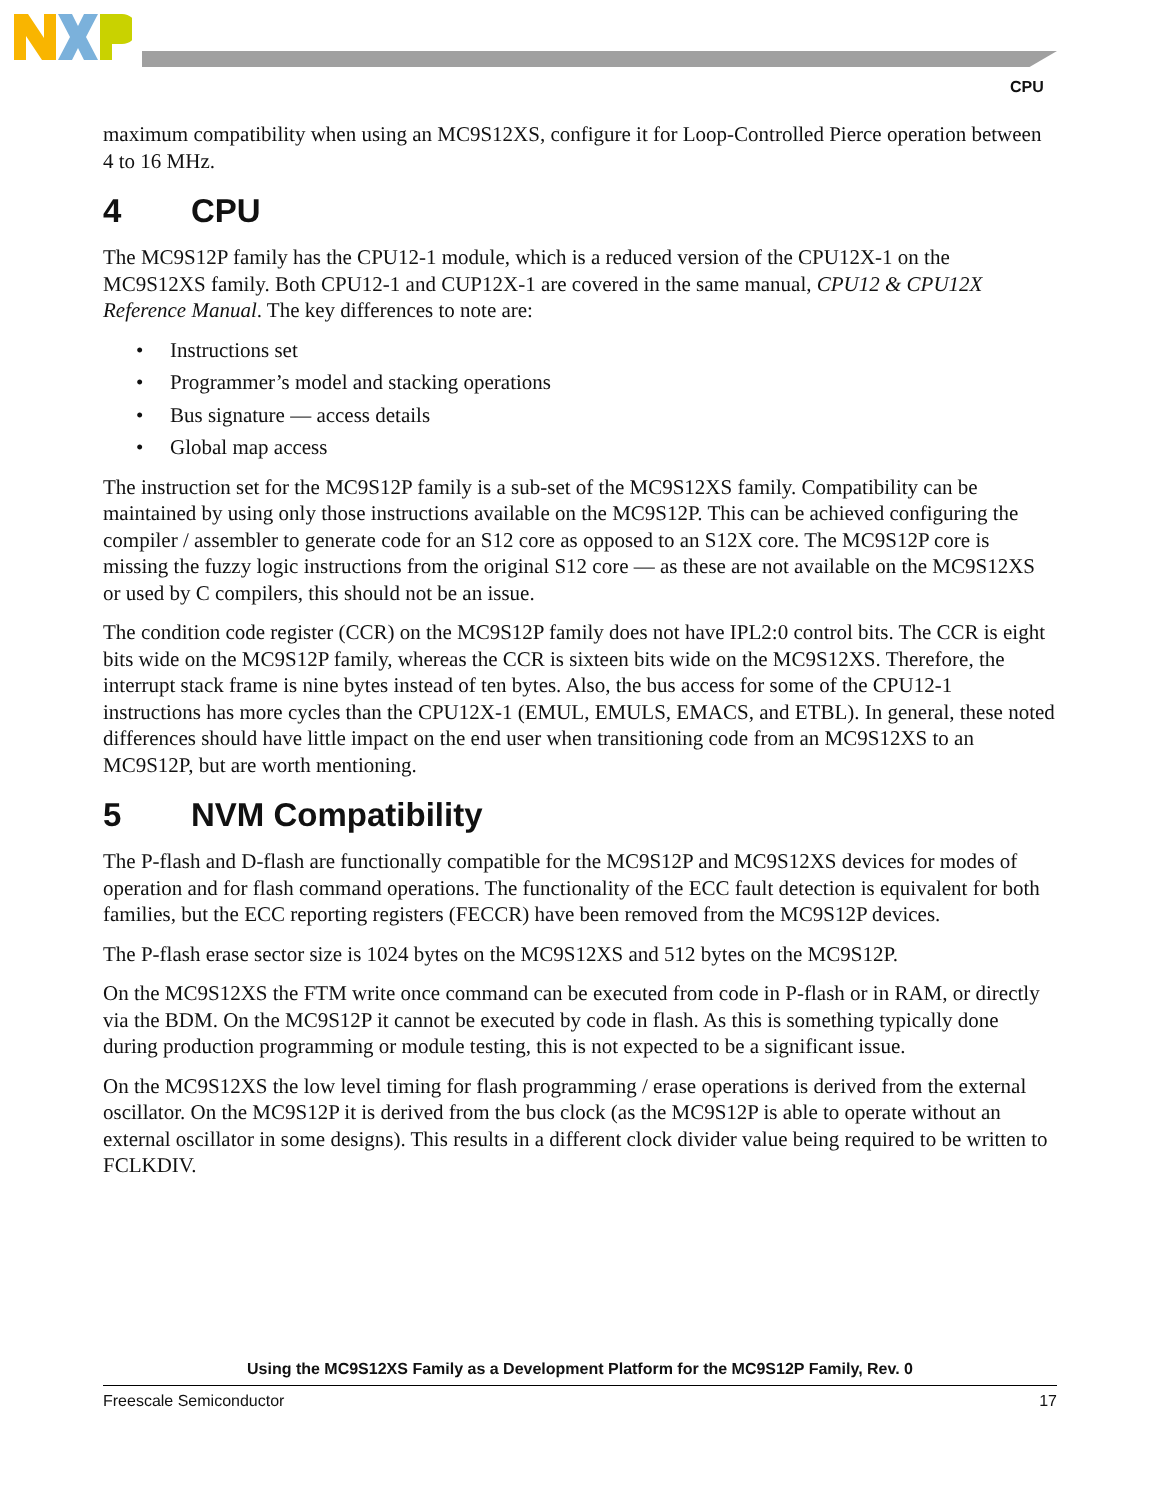CPU
maximum compatibility when using an MC9S12XS, configure it for Loop-Controlled Pierce operation between 4 to 16 MHz.
4 CPU
The MC9S12P family has the CPU12-1 module, which is a reduced version of the CPU12X-1 on the MC9S12XS family. Both CPU12-1 and CUP12X-1 are covered in the same manual, CPU12 & CPU12X Reference Manual. The key differences to note are:
• Instructions set
• Programmer’s model and stacking operations
• Bus signature — access details
• Global map access
The instruction set for the MC9S12P family is a sub-set of the MC9S12XS family. Compatibility can be maintained by using only those instructions available on the MC9S12P. This can be achieved configuring the compiler / assembler to generate code for an S12 core as opposed to an S12X core. The MC9S12P core is missing the fuzzy logic instructions from the original S12 core — as these are not available on the MC9S12XS or used by C compilers, this should not be an issue.
The condition code register (CCR) on the MC9S12P family does not have IPL2:0 control bits. The CCR is eight bits wide on the MC9S12P family, whereas the CCR is sixteen bits wide on the MC9S12XS. Therefore, the interrupt stack frame is nine bytes instead of ten bytes. Also, the bus access for some of the CPU12-1 instructions has more cycles than the CPU12X-1 (EMUL, EMULS, EMACS, and ETBL). In general, these noted differences should have little impact on the end user when transitioning code from an MC9S12XS to an MC9S12P, but are worth mentioning.
5 NVM Compatibility
The P-flash and D-flash are functionally compatible for the MC9S12P and MC9S12XS devices for modes of operation and for flash command operations. The functionality of the ECC fault detection is equivalent for both families, but the ECC reporting registers (FECCR) have been removed from the MC9S12P devices.
The P-flash erase sector size is 1024 bytes on the MC9S12XS and 512 bytes on the MC9S12P.
On the MC9S12XS the FTM write once command can be executed from code in P-flash or in RAM, or directly via the BDM. On the MC9S12P it cannot be executed by code in flash. As this is something typically done during production programming or module testing, this is not expected to be a significant issue.
On the MC9S12XS the low level timing for flash programming / erase operations is derived from the external oscillator. On the MC9S12P it is derived from the bus clock (as the MC9S12P is able to operate without an external oscillator in some designs). This results in a different clock divider value being required to be written to FCLKDIV.
Using the MC9S12XS Family as a Development Platform for the MC9S12P Family, Rev. 0
Freescale Semiconductor 17